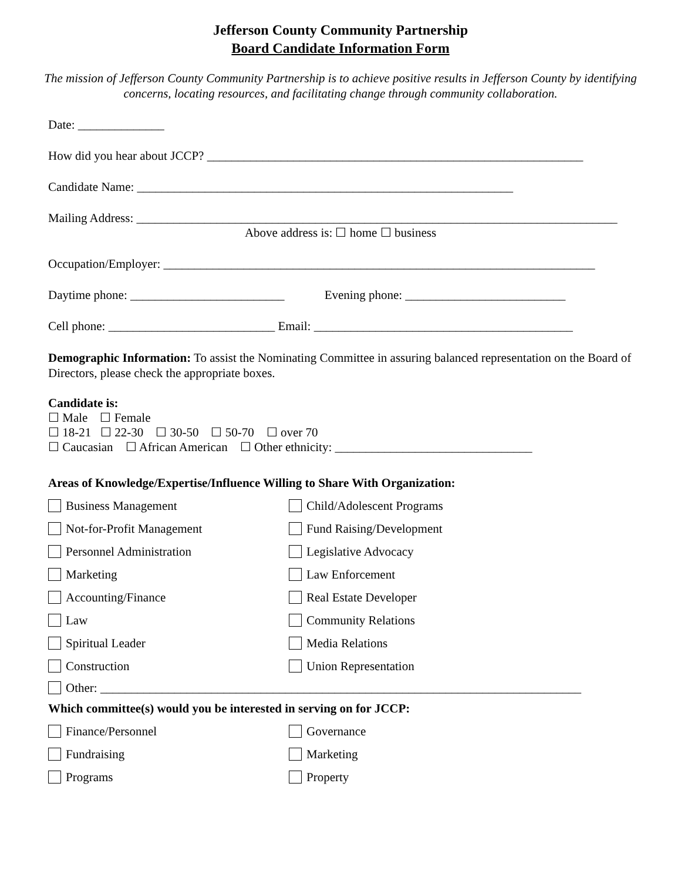Jefferson County Community Partnership
Board Candidate Information Form
The mission of Jefferson County Community Partnership is to achieve positive results in Jefferson County by identifying concerns, locating resources, and facilitating change through community collaboration.
Date: ______________
How did you hear about JCCP? _____________________________________________________________
Candidate Name: _____________________________________________________________
Mailing Address: ______________________________________________________________________________
Above address is: ☐ home ☐ business
Occupation/Employer: ______________________________________________________________________
Daytime phone: _________________________ Evening phone: __________________________
Cell phone: ___________________________ Email: __________________________________________
Demographic Information: To assist the Nominating Committee in assuring balanced representation on the Board of Directors, please check the appropriate boxes.
Candidate is:
☐ Male ☐ Female
☐ 18-21 ☐ 22-30 ☐ 30-50 ☐ 50-70 ☐ over 70
☐ Caucasian ☐ African American ☐ Other ethnicity: ________________________________
Areas of Knowledge/Expertise/Influence Willing to Share With Organization:
Business Management
Child/Adolescent Programs
Not-for-Profit Management
Fund Raising/Development
Personnel Administration
Legislative Advocacy
Marketing
Law Enforcement
Accounting/Finance
Real Estate Developer
Law
Community Relations
Spiritual Leader
Media Relations
Construction
Union Representation
Other: ______________________________________________________________________________
Which committee(s) would you be interested in serving on for JCCP:
Finance/Personnel
Governance
Fundraising
Marketing
Programs
Property